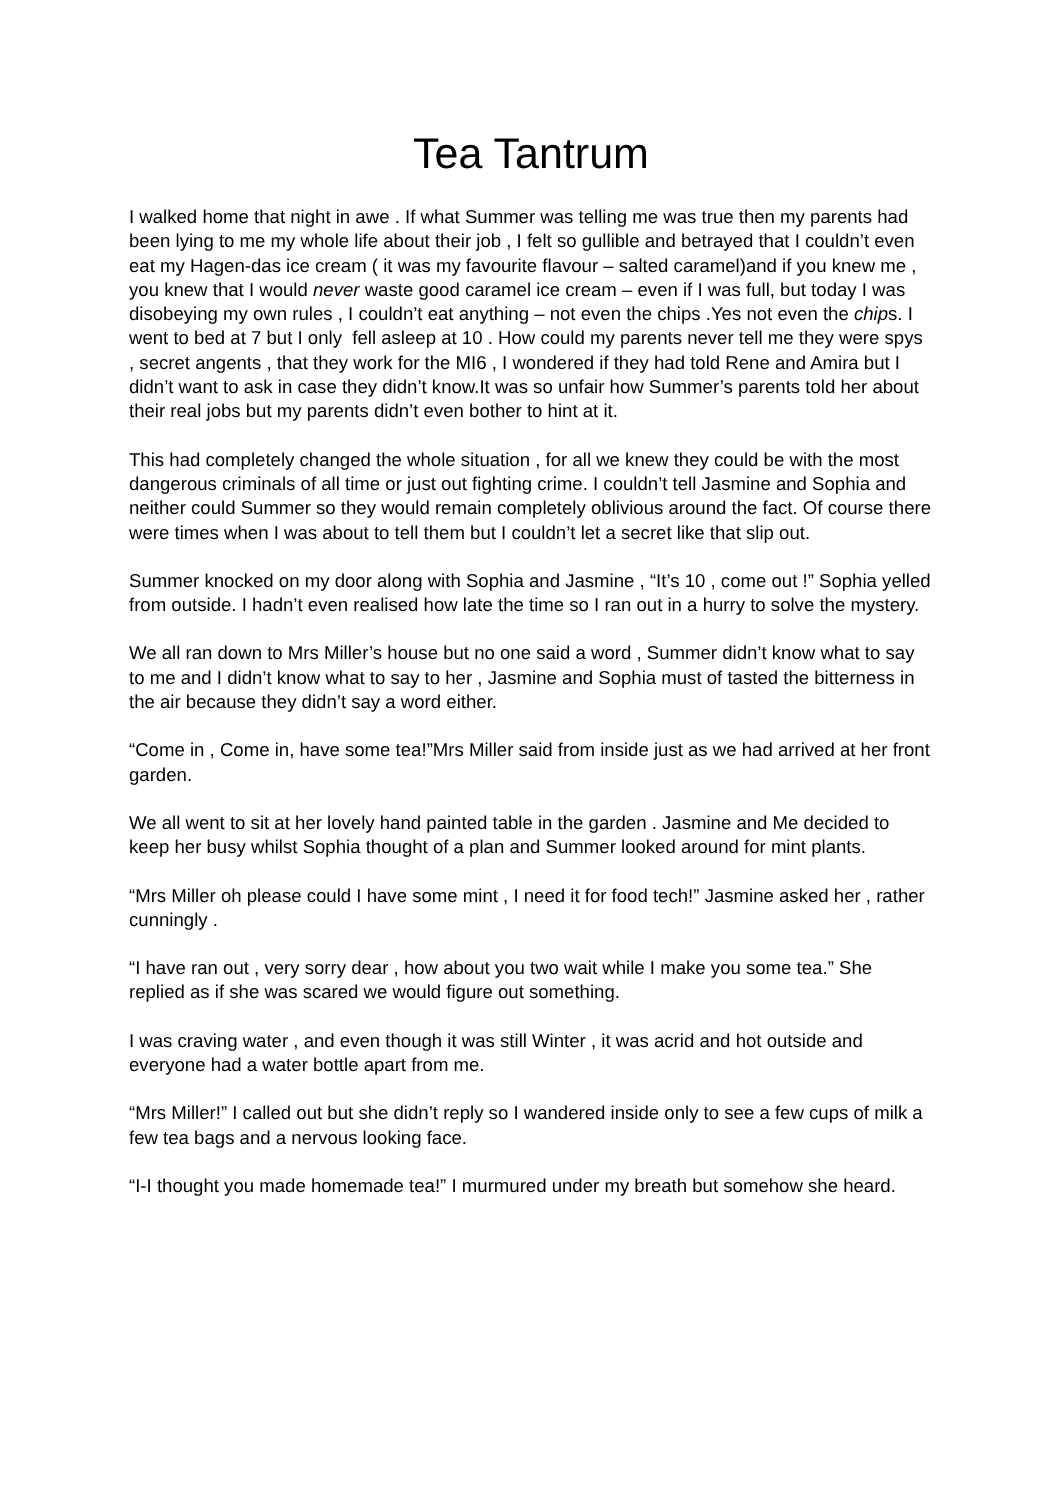Tea Tantrum
I walked home that night in awe . If what Summer was telling me was true then my parents had been lying to me my whole life about their job , I felt so gullible and betrayed that I couldn’t even eat my Hagen-das ice cream ( it was my favourite flavour – salted caramel)and if you knew me , you knew that I would never waste good caramel ice cream – even if I was full, but today I was disobeying my own rules , I couldn’t eat anything – not even the chips .Yes not even the chips. I went to bed at 7 but I only fell asleep at 10 . How could my parents never tell me they were spys , secret angents , that they work for the MI6 , I wondered if they had told Rene and Amira but I didn’t want to ask in case they didn’t know.It was so unfair how Summer’s parents told her about their real jobs but my parents didn’t even bother to hint at it.
This had completely changed the whole situation , for all we knew they could be with the most dangerous criminals of all time or just out fighting crime. I couldn’t tell Jasmine and Sophia and neither could Summer so they would remain completely oblivious around the fact. Of course there were times when I was about to tell them but I couldn’t let a secret like that slip out.
Summer knocked on my door along with Sophia and Jasmine , “It’s 10 , come out !” Sophia yelled from outside. I hadn’t even realised how late the time so I ran out in a hurry to solve the mystery.
We all ran down to Mrs Miller’s house but no one said a word , Summer didn’t know what to say to me and I didn’t know what to say to her , Jasmine and Sophia must of tasted the bitterness in the air because they didn’t say a word either.
“Come in , Come in, have some tea!”Mrs Miller said from inside just as we had arrived at her front garden.
We all went to sit at her lovely hand painted table in the garden . Jasmine and Me decided to keep her busy whilst Sophia thought of a plan and Summer looked around for mint plants.
“Mrs Miller oh please could I have some mint , I need it for food tech!” Jasmine asked her , rather cunningly .
“I have ran out , very sorry dear , how about you two wait while I make you some tea.” She replied as if she was scared we would figure out something.
I was craving water , and even though it was still Winter , it was acrid and hot outside and everyone had a water bottle apart from me.
“Mrs Miller!” I called out but she didn’t reply so I wandered inside only to see a few cups of milk a few tea bags and a nervous looking face.
“I-I thought you made homemade tea!” I murmured under my breath but somehow she heard.